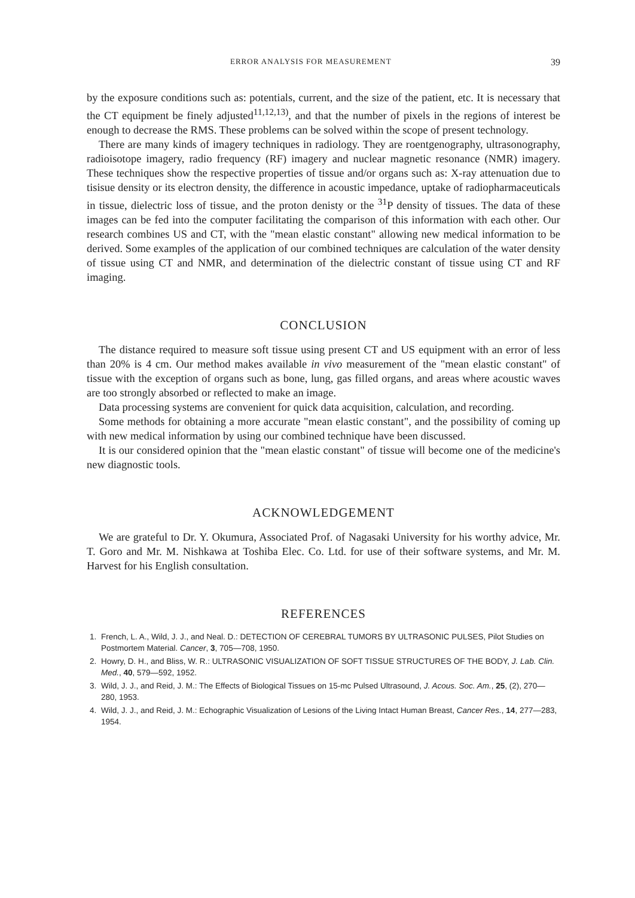ERROR ANALYSIS FOR MEASUREMENT 39
by the exposure conditions such as: potentials, current, and the size of the patient, etc. It is necessary that the CT equipment be finely adjusted<sup>11,12,13)</sup>, and that the number of pixels in the regions of interest be enough to decrease the RMS. These problems can be solved within the scope of present technology.
There are many kinds of imagery techniques in radiology. They are roentgenography, ultrasonography, radioisotope imagery, radio frequency (RF) imagery and nuclear magnetic resonance (NMR) imagery. These techniques show the respective properties of tissue and/or organs such as: X-ray attenuation due to tisisue density or its electron density, the difference in acoustic impedance, uptake of radiopharmaceuticals in tissue, dielectric loss of tissue, and the proton denisty or the <sup>31</sup>P density of tissues. The data of these images can be fed into the computer facilitating the comparison of this information with each other. Our research combines US and CT, with the "mean elastic constant" allowing new medical information to be derived. Some examples of the application of our combined techniques are calculation of the water density of tissue using CT and NMR, and determination of the dielectric constant of tissue using CT and RF imaging.
CONCLUSION
The distance required to measure soft tissue using present CT and US equipment with an error of less than 20% is 4 cm. Our method makes available in vivo measurement of the "mean elastic constant" of tissue with the exception of organs such as bone, lung, gas filled organs, and areas where acoustic waves are too strongly absorbed or reflected to make an image.
Data processing systems are convenient for quick data acquisition, calculation, and recording.
Some methods for obtaining a more accurate "mean elastic constant", and the possibility of coming up with new medical information by using our combined technique have been discussed.
It is our considered opinion that the "mean elastic constant" of tissue will become one of the medicine's new diagnostic tools.
ACKNOWLEDGEMENT
We are grateful to Dr. Y. Okumura, Associated Prof. of Nagasaki University for his worthy advice, Mr. T. Goro and Mr. M. Nishkawa at Toshiba Elec. Co. Ltd. for use of their software systems, and Mr. M. Harvest for his English consultation.
REFERENCES
1. French, L. A., Wild, J. J., and Neal. D.: DETECTION OF CEREBRAL TUMORS BY ULTRASONIC PULSES, Pilot Studies on Postmortem Material. Cancer, 3, 705—708, 1950.
2. Howry, D. H., and Bliss, W. R.: ULTRASONIC VISUALIZATION OF SOFT TISSUE STRUCTURES OF THE BODY, J. Lab. Clin. Med., 40, 579—592, 1952.
3. Wild, J. J., and Reid, J. M.: The Effects of Biological Tissues on 15-mc Pulsed Ultrasound, J. Acous. Soc. Am., 25, (2), 270—280, 1953.
4. Wild, J. J., and Reid, J. M.: Echographic Visualization of Lesions of the Living Intact Human Breast, Cancer Res., 14, 277—283, 1954.